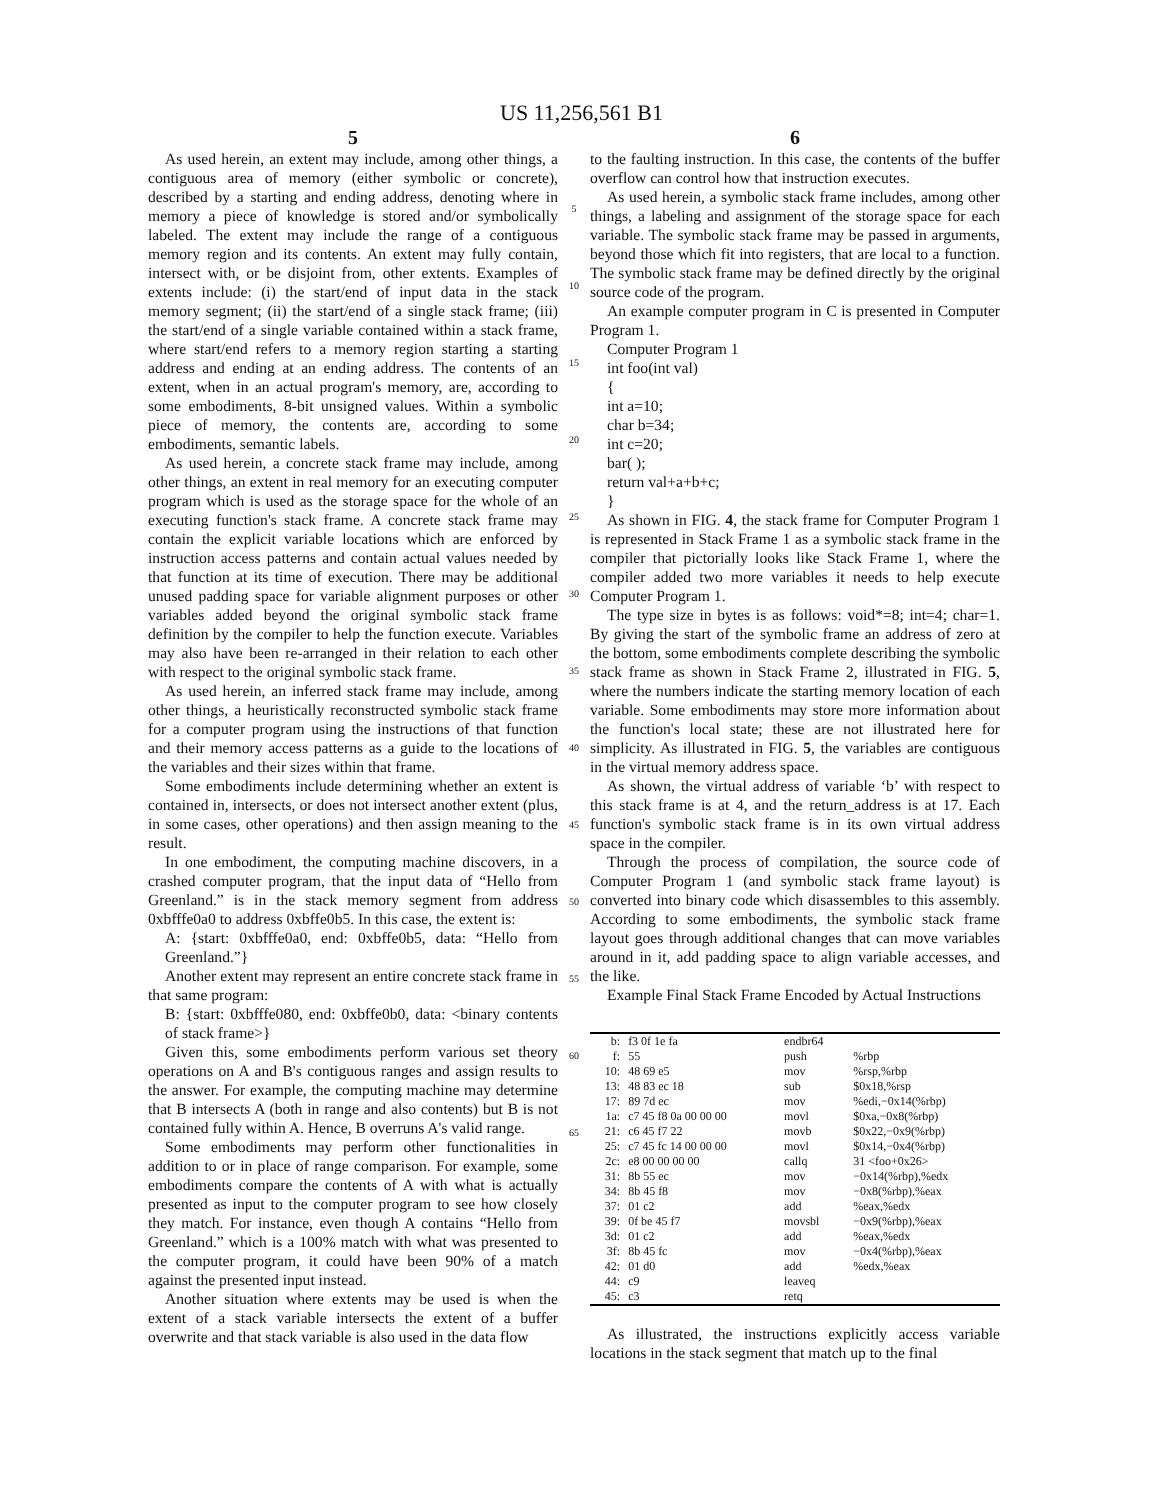US 11,256,561 B1
5
As used herein, an extent may include, among other things, a contiguous area of memory (either symbolic or concrete), described by a starting and ending address, denoting where in memory a piece of knowledge is stored and/or symbolically labeled. The extent may include the range of a contiguous memory region and its contents. An extent may fully contain, intersect with, or be disjoint from, other extents. Examples of extents include: (i) the start/end of input data in the stack memory segment; (ii) the start/end of a single stack frame; (iii) the start/end of a single variable contained within a stack frame, where start/end refers to a memory region starting a starting address and ending at an ending address. The contents of an extent, when in an actual program's memory, are, according to some embodiments, 8-bit unsigned values. Within a symbolic piece of memory, the contents are, according to some embodiments, semantic labels.
As used herein, a concrete stack frame may include, among other things, an extent in real memory for an executing computer program which is used as the storage space for the whole of an executing function's stack frame. A concrete stack frame may contain the explicit variable locations which are enforced by instruction access patterns and contain actual values needed by that function at its time of execution. There may be additional unused padding space for variable alignment purposes or other variables added beyond the original symbolic stack frame definition by the compiler to help the function execute. Variables may also have been re-arranged in their relation to each other with respect to the original symbolic stack frame.
As used herein, an inferred stack frame may include, among other things, a heuristically reconstructed symbolic stack frame for a computer program using the instructions of that function and their memory access patterns as a guide to the locations of the variables and their sizes within that frame.
Some embodiments include determining whether an extent is contained in, intersects, or does not intersect another extent (plus, in some cases, other operations) and then assign meaning to the result.
In one embodiment, the computing machine discovers, in a crashed computer program, that the input data of “Hello from Greenland.” is in the stack memory segment from address 0xbfffe0a0 to address 0xbffe0b5. In this case, the extent is:
A: {start: 0xbfffe0a0, end: 0xbffe0b5, data: “Hello from Greenland.”}
Another extent may represent an entire concrete stack frame in that same program:
B: {start: 0xbfffe080, end: 0xbffe0b0, data: <binary contents of stack frame>}
Given this, some embodiments perform various set theory operations on A and B's contiguous ranges and assign results to the answer. For example, the computing machine may determine that B intersects A (both in range and also contents) but B is not contained fully within A. Hence, B overruns A's valid range.
Some embodiments may perform other functionalities in addition to or in place of range comparison. For example, some embodiments compare the contents of A with what is actually presented as input to the computer program to see how closely they match. For instance, even though A contains “Hello from Greenland.” which is a 100% match with what was presented to the computer program, it could have been 90% of a match against the presented input instead.
Another situation where extents may be used is when the extent of a stack variable intersects the extent of a buffer overwrite and that stack variable is also used in the data flow
5
10
15
20
25
30
35
40
45
50
55
60
65
6
to the faulting instruction. In this case, the contents of the buffer overflow can control how that instruction executes.
As used herein, a symbolic stack frame includes, among other things, a labeling and assignment of the storage space for each variable. The symbolic stack frame may be passed in arguments, beyond those which fit into registers, that are local to a function. The symbolic stack frame may be defined directly by the original source code of the program.
An example computer program in C is presented in Computer Program 1.
Computer Program 1
int foo(int val)
{
int a=10;
char b=34;
int c=20;
bar( );
return val+a+b+c;
}
As shown in FIG. 4, the stack frame for Computer Program 1 is represented in Stack Frame 1 as a symbolic stack frame in the compiler that pictorially looks like Stack Frame 1, where the compiler added two more variables it needs to help execute Computer Program 1.
The type size in bytes is as follows: void*=8; int=4; char=1. By giving the start of the symbolic frame an address of zero at the bottom, some embodiments complete describing the symbolic stack frame as shown in Stack Frame 2, illustrated in FIG. 5, where the numbers indicate the starting memory location of each variable. Some embodiments may store more information about the function's local state; these are not illustrated here for simplicity. As illustrated in FIG. 5, the variables are contiguous in the virtual memory address space.
As shown, the virtual address of variable ‘b’ with respect to this stack frame is at 4, and the return_address is at 17. Each function's symbolic stack frame is in its own virtual address space in the compiler.
Through the process of compilation, the source code of Computer Program 1 (and symbolic stack frame layout) is converted into binary code which disassembles to this assembly. According to some embodiments, the symbolic stack frame layout goes through additional changes that can move variables around in it, add padding space to align variable accesses, and the like.
Example Final Stack Frame Encoded by Actual Instructions
| b: | f3 0f 1e fa | endbr64 | |
| f: | 55 | push | %rbp |
| 10: | 48 69 e5 | mov | %rsp,%rbp |
| 13: | 48 83 ec 18 | sub | $0x18,%rsp |
| 17: | 89 7d ec | mov | %edi,−0x14(%rbp) |
| 1a: | c7 45 f8 0a 00 00 00 | movl | $0xa,−0x8(%rbp) |
| 21: | c6 45 f7 22 | movb | $0x22,−0x9(%rbp) |
| 25: | c7 45 fc 14 00 00 00 | movl | $0x14,−0x4(%rbp) |
| 2c: | e8 00 00 00 00 | callq | 31 <foo+0x26> |
| 31: | 8b 55 ec | mov | −0x14(%rbp),%edx |
| 34: | 8b 45 f8 | mov | −0x8(%rbp),%eax |
| 37: | 01 c2 | add | %eax,%edx |
| 39: | 0f be 45 f7 | movsbl | −0x9(%rbp),%eax |
| 3d: | 01 c2 | add | %eax,%edx |
| 3f: | 8b 45 fc | mov | −0x4(%rbp),%eax |
| 42: | 01 d0 | add | %edx,%eax |
| 44: | c9 | leaveq | |
| 45: | c3 | retq | |
As illustrated, the instructions explicitly access variable locations in the stack segment that match up to the final